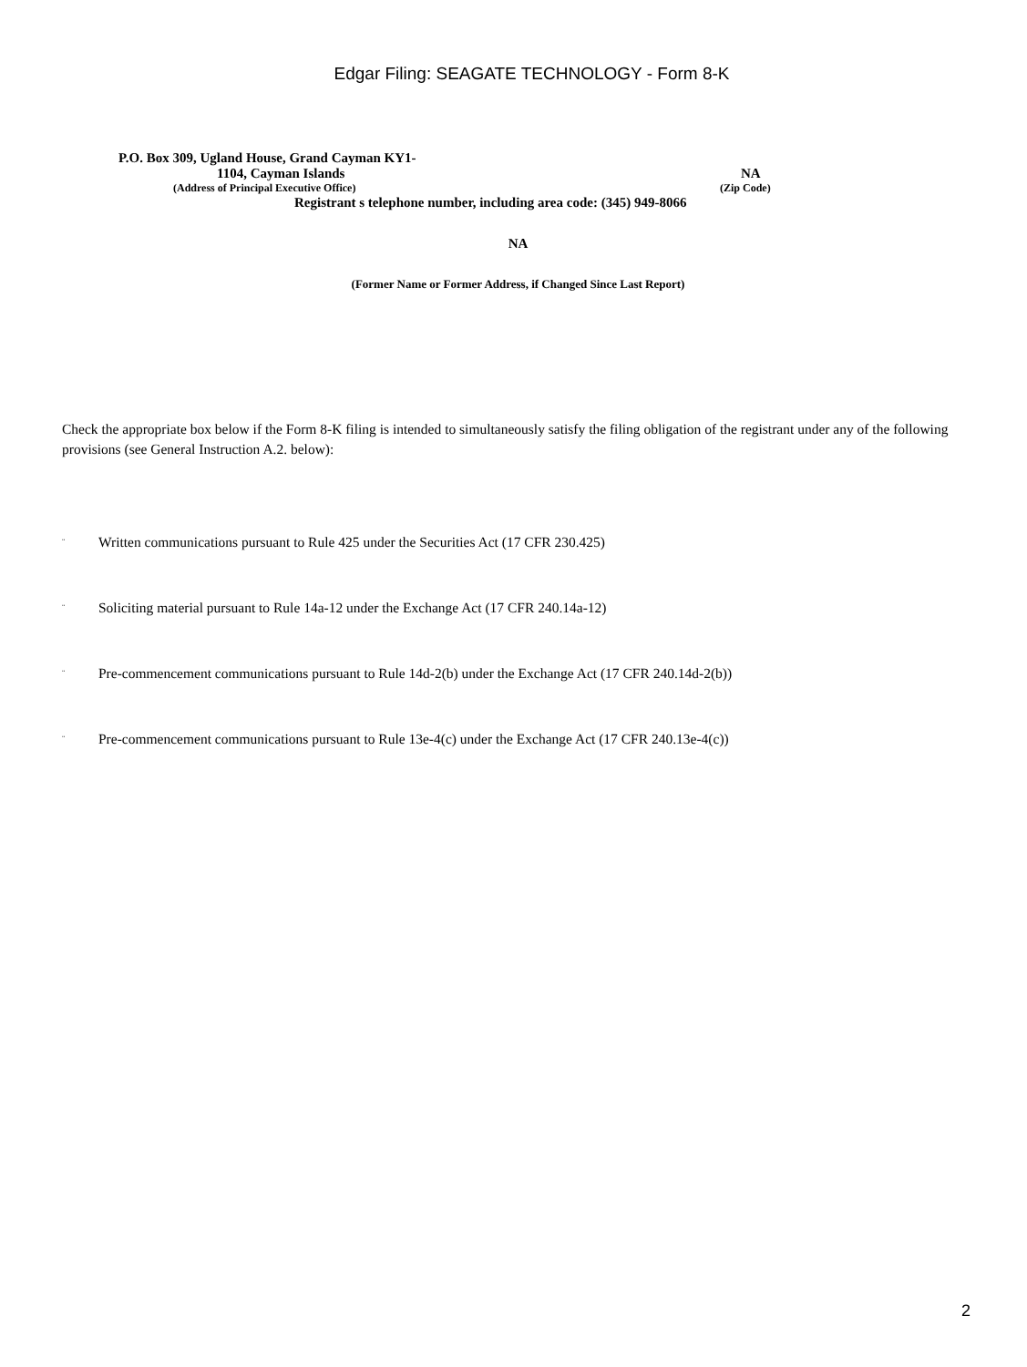Edgar Filing: SEAGATE TECHNOLOGY - Form 8-K
P.O. Box 309, Ugland House, Grand Cayman KY1-
1104, Cayman Islands NA
(Address of Principal Executive Office) (Zip Code)
Registrant s telephone number, including area code: (345) 949-8066
NA
(Former Name or Former Address, if Changed Since Last Report)
Check the appropriate box below if the Form 8-K filing is intended to simultaneously satisfy the filing obligation of the registrant under any of the following provisions (see General Instruction A.2. below):
¨ Written communications pursuant to Rule 425 under the Securities Act (17 CFR 230.425)
¨ Soliciting material pursuant to Rule 14a-12 under the Exchange Act (17 CFR 240.14a-12)
¨ Pre-commencement communications pursuant to Rule 14d-2(b) under the Exchange Act (17 CFR 240.14d-2(b))
¨ Pre-commencement communications pursuant to Rule 13e-4(c) under the Exchange Act (17 CFR 240.13e-4(c))
2